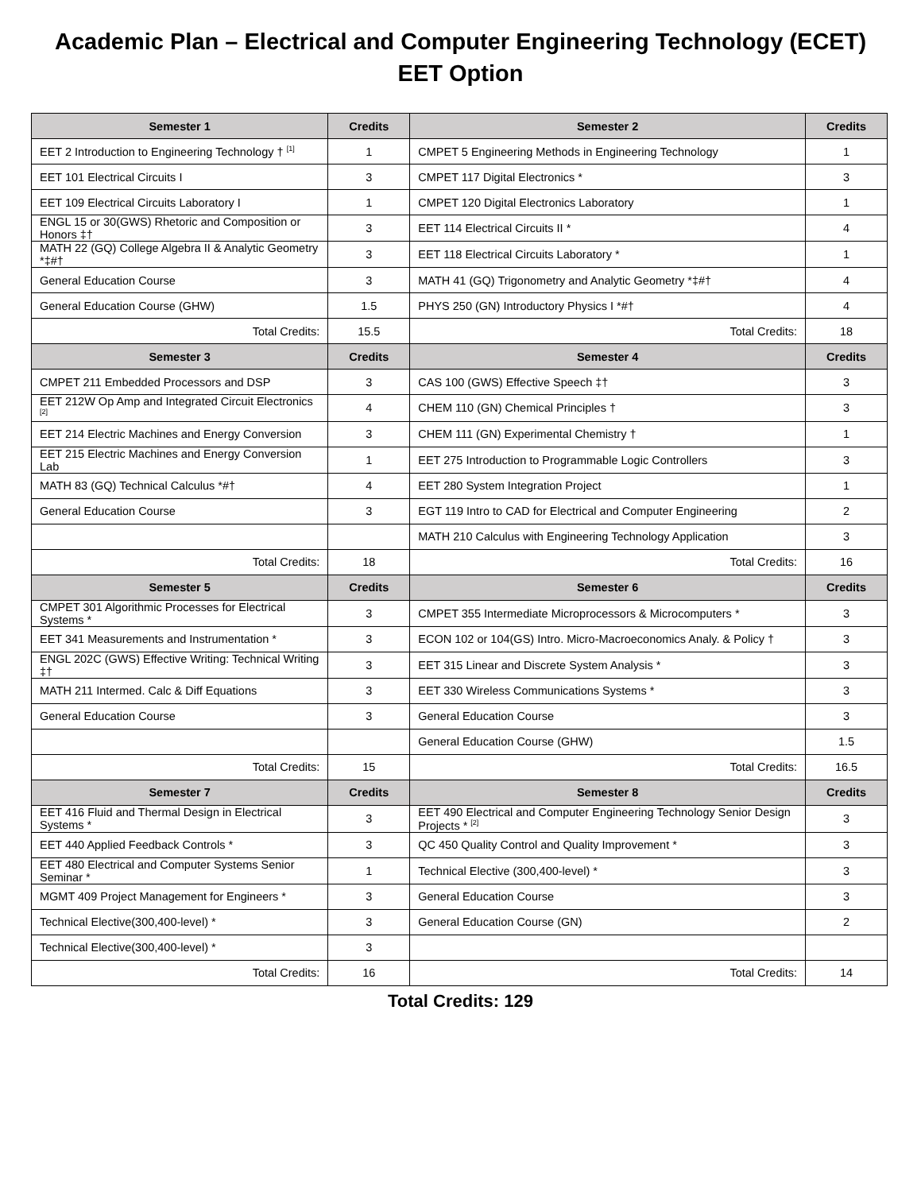Academic Plan – Electrical and Computer Engineering Technology (ECET)
EET Option
| Semester 1 | Credits | Semester 2 | Credits |
| --- | --- | --- | --- |
| EET 2 Introduction to Engineering Technology † <sup>[1]</sup> | 1 | CMPET 5 Engineering Methods in Engineering Technology | 1 |
| EET 101 Electrical Circuits I | 3 | CMPET 117 Digital Electronics * | 3 |
| EET 109 Electrical Circuits Laboratory I | 1 | CMPET 120 Digital Electronics Laboratory | 1 |
| ENGL 15 or 30(GWS) Rhetoric and Composition or Honors ‡† | 3 | EET 114 Electrical Circuits II * | 4 |
| MATH 22 (GQ) College Algebra II & Analytic Geometry *‡#† | 3 | EET 118 Electrical Circuits Laboratory * | 1 |
| General Education Course | 3 | MATH 41 (GQ) Trigonometry and Analytic Geometry *‡#† | 4 |
| General Education Course (GHW) | 1.5 | PHYS 250 (GN) Introductory Physics I *#† | 4 |
| Total Credits: | 15.5 | Total Credits: | 18 |
| Semester 3 | Credits | Semester 4 | Credits |
| CMPET 211 Embedded Processors and DSP | 3 | CAS 100 (GWS) Effective Speech ‡† | 3 |
| EET 212W Op Amp and Integrated Circuit Electronics <sup>[2]</sup> | 4 | CHEM 110 (GN) Chemical Principles † | 3 |
| EET 214 Electric Machines and Energy Conversion | 3 | CHEM 111 (GN) Experimental Chemistry † | 1 |
| EET 215 Electric Machines and Energy Conversion Lab | 1 | EET 275 Introduction to Programmable Logic Controllers | 3 |
| MATH 83 (GQ) Technical Calculus *#† | 4 | EET 280 System Integration Project | 1 |
| General Education Course | 3 | EGT 119 Intro to CAD for Electrical and Computer Engineering | 2 |
| | | MATH 210 Calculus with Engineering Technology Application | 3 |
| Total Credits: | 18 | Total Credits: | 16 |
| Semester 5 | Credits | Semester 6 | Credits |
| CMPET 301 Algorithmic Processes for Electrical Systems * | 3 | CMPET 355 Intermediate Microprocessors & Microcomputers * | 3 |
| EET 341 Measurements and Instrumentation * | 3 | ECON 102 or 104(GS) Intro. Micro-Macroeconomics Analy. & Policy † | 3 |
| ENGL 202C (GWS) Effective Writing: Technical Writing ‡† | 3 | EET 315 Linear and Discrete System Analysis * | 3 |
| MATH 211 Intermed. Calc & Diff Equations | 3 | EET 330 Wireless Communications Systems * | 3 |
| General Education Course | 3 | General Education Course | 3 |
| | | General Education Course (GHW) | 1.5 |
| Total Credits: | 15 | Total Credits: | 16.5 |
| Semester 7 | Credits | Semester 8 | Credits |
| EET 416 Fluid and Thermal Design in Electrical Systems * | 3 | EET 490 Electrical and Computer Engineering Technology Senior Design Projects * <sup>[2]</sup> | 3 |
| EET 440 Applied Feedback Controls * | 3 | QC 450 Quality Control and Quality Improvement * | 3 |
| EET 480 Electrical and Computer Systems Senior Seminar * | 1 | Technical Elective (300,400-level) * | 3 |
| MGMT 409 Project Management for Engineers * | 3 | General Education Course | 3 |
| Technical Elective(300,400-level) * | 3 | General Education Course (GN) | 2 |
| Technical Elective(300,400-level) * | 3 | | |
| Total Credits: | 16 | Total Credits: | 14 |
Total Credits: 129